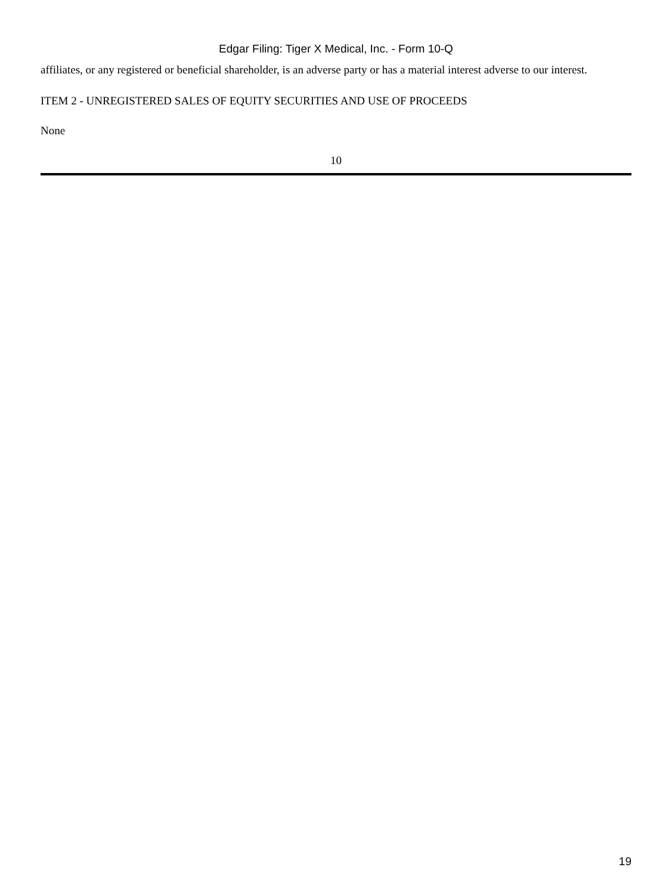Edgar Filing: Tiger X Medical, Inc. - Form 10-Q
affiliates, or any registered or beneficial shareholder, is an adverse party or has a material interest adverse to our interest.
ITEM 2 - UNREGISTERED SALES OF EQUITY SECURITIES AND USE OF PROCEEDS
None
10
19